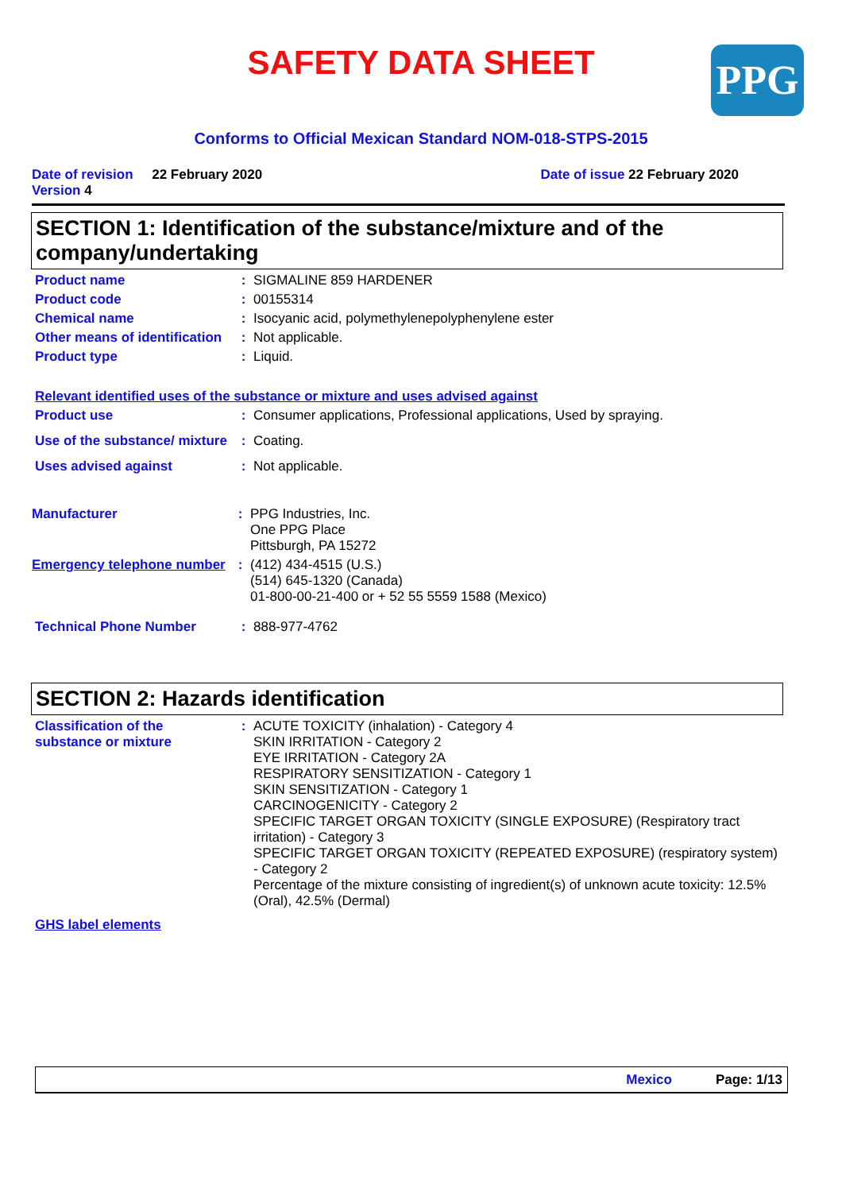SAFETY DATA SHEET
PPG
Conforms to Official Mexican Standard NOM-018-STPS-2015
Date of revision 22 February 2020
Version 4
Date of issue 22 February 2020
SECTION 1: Identification of the substance/mixture and of the company/undertaking
Product name : SIGMALINE 859 HARDENER
Product code : 00155314
Chemical name : Isocyanic acid, polymethylenepolyphenylene ester
Other means of identification
: Not applicable.
Product type : Liquid.
Relevant identified uses of the substance or mixture and uses advised against
Product use : Consumer applications, Professional applications, Used by spraying.
Use of the substance/ mixture
: Coating.
Uses advised against : Not applicable.
Manufacturer : PPG Industries, Inc.
One PPG Place
Pittsburgh, PA 15272
Emergency telephone number
: (412) 434-4515 (U.S.)
(514) 645-1320 (Canada)
01-800-00-21-400 or + 52 55 5559 1588 (Mexico)
Technical Phone Number : 888-977-4762
SECTION 2: Hazards identification
Classification of the substance or mixture
: ACUTE TOXICITY (inhalation) - Category 4
SKIN IRRITATION - Category 2
EYE IRRITATION - Category 2A
RESPIRATORY SENSITIZATION - Category 1
SKIN SENSITIZATION - Category 1
CARCINOGENICITY - Category 2
SPECIFIC TARGET ORGAN TOXICITY (SINGLE EXPOSURE) (Respiratory tract irritation) - Category 3
SPECIFIC TARGET ORGAN TOXICITY (REPEATED EXPOSURE) (respiratory system) - Category 2
Percentage of the mixture consisting of ingredient(s) of unknown acute toxicity: 12.5% (Oral), 42.5% (Dermal)
GHS label elements
Mexico Page: 1/13